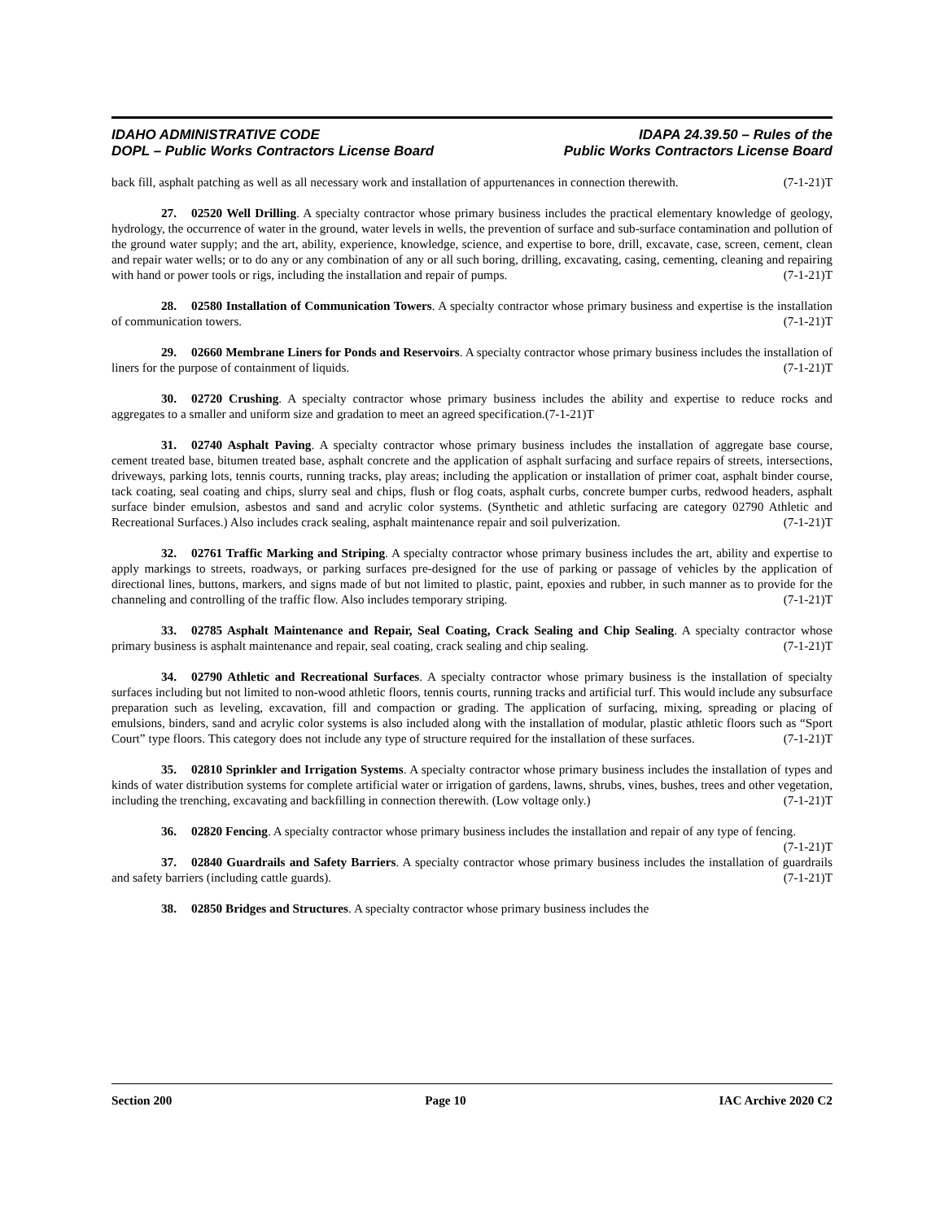IDAHO ADMINISTRATIVE CODE
DOPL – Public Works Contractors License Board
IDAPA 24.39.50 – Rules of the
Public Works Contractors License Board
back fill, asphalt patching as well as all necessary work and installation of appurtenances in connection therewith. (7-1-21)T
27. 02520 Well Drilling. A specialty contractor whose primary business includes the practical elementary knowledge of geology, hydrology, the occurrence of water in the ground, water levels in wells, the prevention of surface and sub-surface contamination and pollution of the ground water supply; and the art, ability, experience, knowledge, science, and expertise to bore, drill, excavate, case, screen, cement, clean and repair water wells; or to do any or any combination of any or all such boring, drilling, excavating, casing, cementing, cleaning and repairing with hand or power tools or rigs, including the installation and repair of pumps. (7-1-21)T
28. 02580 Installation of Communication Towers. A specialty contractor whose primary business and expertise is the installation of communication towers. (7-1-21)T
29. 02660 Membrane Liners for Ponds and Reservoirs. A specialty contractor whose primary business includes the installation of liners for the purpose of containment of liquids. (7-1-21)T
30. 02720 Crushing. A specialty contractor whose primary business includes the ability and expertise to reduce rocks and aggregates to a smaller and uniform size and gradation to meet an agreed specification.(7-1-21)T
31. 02740 Asphalt Paving. A specialty contractor whose primary business includes the installation of aggregate base course, cement treated base, bitumen treated base, asphalt concrete and the application of asphalt surfacing and surface repairs of streets, intersections, driveways, parking lots, tennis courts, running tracks, play areas; including the application or installation of primer coat, asphalt binder course, tack coating, seal coating and chips, slurry seal and chips, flush or flog coats, asphalt curbs, concrete bumper curbs, redwood headers, asphalt surface binder emulsion, asbestos and sand and acrylic color systems. (Synthetic and athletic surfacing are category 02790 Athletic and Recreational Surfaces.) Also includes crack sealing, asphalt maintenance repair and soil pulverization. (7-1-21)T
32. 02761 Traffic Marking and Striping. A specialty contractor whose primary business includes the art, ability and expertise to apply markings to streets, roadways, or parking surfaces pre-designed for the use of parking or passage of vehicles by the application of directional lines, buttons, markers, and signs made of but not limited to plastic, paint, epoxies and rubber, in such manner as to provide for the channeling and controlling of the traffic flow. Also includes temporary striping. (7-1-21)T
33. 02785 Asphalt Maintenance and Repair, Seal Coating, Crack Sealing and Chip Sealing. A specialty contractor whose primary business is asphalt maintenance and repair, seal coating, crack sealing and chip sealing. (7-1-21)T
34. 02790 Athletic and Recreational Surfaces. A specialty contractor whose primary business is the installation of specialty surfaces including but not limited to non-wood athletic floors, tennis courts, running tracks and artificial turf. This would include any subsurface preparation such as leveling, excavation, fill and compaction or grading. The application of surfacing, mixing, spreading or placing of emulsions, binders, sand and acrylic color systems is also included along with the installation of modular, plastic athletic floors such as “Sport Court” type floors. This category does not include any type of structure required for the installation of these surfaces. (7-1-21)T
35. 02810 Sprinkler and Irrigation Systems. A specialty contractor whose primary business includes the installation of types and kinds of water distribution systems for complete artificial water or irrigation of gardens, lawns, shrubs, vines, bushes, trees and other vegetation, including the trenching, excavating and backfilling in connection therewith. (Low voltage only.) (7-1-21)T
36. 02820 Fencing. A specialty contractor whose primary business includes the installation and repair of any type of fencing. (7-1-21)T
37. 02840 Guardrails and Safety Barriers. A specialty contractor whose primary business includes the installation of guardrails and safety barriers (including cattle guards). (7-1-21)T
38. 02850 Bridges and Structures. A specialty contractor whose primary business includes the
Section 200 Page 10 IAC Archive 2020 C2